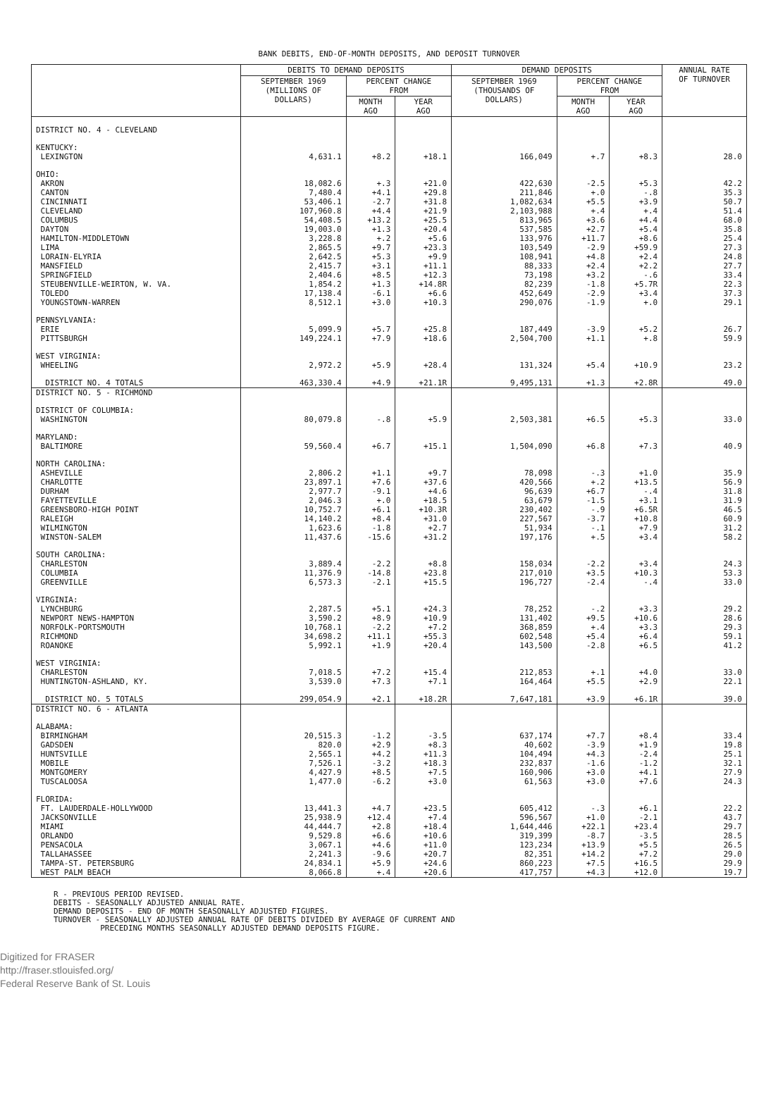BANK DEBITS, END-OF-MONTH DEPOSITS, AND DEPOSIT TURNOVER
| | DEBITS TO DEMAND DEPOSITS | | | DEMAND DEPOSITS | | | ANNUAL RATE OF TURNOVER |
| --- | --- | --- | --- | --- | --- | --- | --- |
| | SEPTEMBER 1969 (MILLIONS OF DOLLARS) | PERCENT CHANGE FROM | | SEPTEMBER 1969 (THOUSANDS OF DOLLARS) | PERCENT CHANGE FROM | | |
| | | MONTH AGO | YEAR AGO | | MONTH AGO | YEAR AGO | |
| DISTRICT NO. 4 - CLEVELAND | | | | | | | |
| KENTUCKY: | | | | | | | |
| LEXINGTON | 4,631.1 | +8.2 | +18.1 | 166,049 | +.7 | +8.3 | 28.0 |
| OHIO: | | | | | | | |
| AKRON | 18,082.6 | +.3 | +21.0 | 422,630 | -2.5 | +5.3 | 42.2 |
| CANTON | 7,480.4 | +4.1 | +29.8 | 211,846 | +.0 | -.8 | 35.3 |
| CINCINNATI | 53,406.1 | -2.7 | +31.8 | 1,082,634 | +5.5 | +3.9 | 50.7 |
| CLEVELAND | 107,960.8 | +4.4 | +21.9 | 2,103,988 | +.4 | +.4 | 51.4 |
| COLUMBUS | 54,408.5 | +13.2 | +25.5 | 813,965 | +3.6 | +4.4 | 68.0 |
| DAYTON | 19,003.0 | +1.3 | +20.4 | 537,585 | +2.7 | +5.4 | 35.8 |
| HAMILTON-MIDDLETOWN | 3,228.8 | +.2 | +5.6 | 133,976 | +11.7 | +8.6 | 25.4 |
| LIMA | 2,865.5 | +9.7 | +23.3 | 103,549 | -2.9 | +59.9 | 27.3 |
| LORAIN-ELYRIA | 2,642.5 | +5.3 | +9.9 | 108,941 | +4.8 | +2.4 | 24.8 |
| MANSFIELD | 2,415.7 | +3.1 | +11.1 | 88,333 | +2.4 | +2.2 | 27.7 |
| SPRINGFIELD | 2,404.6 | +8.5 | +12.3 | 73,198 | +3.2 | -.6 | 33.4 |
| STEUBENVILLE-WEIRTON, W. VA. | 1,854.2 | +1.3 | +14.8R | 82,239 | -1.8 | +5.7R | 22.3 |
| TOLEDO | 17,138.4 | -6.1 | +6.6 | 452,649 | -2.9 | +3.4 | 37.3 |
| YOUNGSTOWN-WARREN | 8,512.1 | +3.0 | +10.3 | 290,076 | -1.9 | +.0 | 29.1 |
| PENNSYLVANIA: | | | | | | | |
| ERIE | 5,099.9 | +5.7 | +25.8 | 187,449 | -3.9 | +5.2 | 26.7 |
| PITTSBURGH | 149,224.1 | +7.9 | +18.6 | 2,504,700 | +1.1 | +.8 | 59.9 |
| WEST VIRGINIA: | | | | | | | |
| WHEELING | 2,972.2 | +5.9 | +28.4 | 131,324 | +5.4 | +10.9 | 23.2 |
| DISTRICT NO. 4 TOTALS | 463,330.4 | +4.9 | +21.1R | 9,495,131 | +1.3 | +2.8R | 49.0 |
| DISTRICT NO. 5 - RICHMOND | | | | | | | |
| DISTRICT OF COLUMBIA: | | | | | | | |
| WASHINGTON | 80,079.8 | -.8 | +5.9 | 2,503,381 | +6.5 | +5.3 | 33.0 |
| MARYLAND: | | | | | | | |
| BALTIMORE | 59,560.4 | +6.7 | +15.1 | 1,504,090 | +6.8 | +7.3 | 40.9 |
| NORTH CAROLINA: | | | | | | | |
| ASHEVILLE | 2,806.2 | +1.1 | +9.7 | 78,098 | -.3 | +1.0 | 35.9 |
| CHARLOTTE | 23,897.1 | +7.6 | +37.6 | 420,566 | +.2 | +13.5 | 56.9 |
| DURHAM | 2,977.7 | -9.1 | +4.6 | 96,639 | +6.7 | -.4 | 31.8 |
| FAYETTEVILLE | 2,046.3 | +.0 | +18.5 | 63,679 | -1.5 | +3.1 | 31.9 |
| GREENSBORO-HIGH POINT | 10,752.7 | +6.1 | +10.3R | 230,402 | -.9 | +6.5R | 46.5 |
| RALEIGH | 14,140.2 | +8.4 | +31.0 | 227,567 | -3.7 | +10.8 | 60.9 |
| WILMINGTON | 1,623.6 | -1.8 | +2.7 | 51,934 | -.1 | +7.9 | 31.2 |
| WINSTON-SALEM | 11,437.6 | -15.6 | +31.2 | 197,176 | +.5 | +3.4 | 58.2 |
| SOUTH CAROLINA: | | | | | | | |
| CHARLESTON | 3,889.4 | -2.2 | +8.8 | 158,034 | -2.2 | +3.4 | 24.3 |
| COLUMBIA | 11,376.9 | -14.8 | +23.8 | 217,010 | +3.5 | +10.3 | 53.3 |
| GREENVILLE | 6,573.3 | -2.1 | +15.5 | 196,727 | -2.4 | -.4 | 33.0 |
| VIRGINIA: | | | | | | | |
| LYNCHBURG | 2,287.5 | +5.1 | +24.3 | 78,252 | -.2 | +3.3 | 29.2 |
| NEWPORT NEWS-HAMPTON | 3,590.2 | +8.9 | +10.9 | 131,402 | +9.5 | +10.6 | 28.6 |
| NORFOLK-PORTSMOUTH | 10,768.1 | -2.2 | +7.2 | 368,859 | +.4 | +3.3 | 29.3 |
| RICHMOND | 34,698.2 | +11.1 | +55.3 | 602,548 | +5.4 | +6.4 | 59.1 |
| ROANOKE | 5,992.1 | +1.9 | +20.4 | 143,500 | -2.8 | +6.5 | 41.2 |
| WEST VIRGINIA: | | | | | | | |
| CHARLESTON | 7,018.5 | +7.2 | +15.4 | 212,853 | +.1 | +4.0 | 33.0 |
| HUNTINGTON-ASHLAND, KY. | 3,539.0 | +7.3 | +7.1 | 164,464 | +5.5 | +2.9 | 22.1 |
| DISTRICT NO. 5 TOTALS | 299,054.9 | +2.1 | +18.2R | 7,647,181 | +3.9 | +6.1R | 39.0 |
| DISTRICT NO. 6 - ATLANTA | | | | | | | |
| ALABAMA: | | | | | | | |
| BIRMINGHAM | 20,515.3 | -1.2 | -3.5 | 637,174 | +7.7 | +8.4 | 33.4 |
| GADSDEN | 820.0 | +2.9 | +8.3 | 40,602 | -3.9 | +1.9 | 19.8 |
| HUNTSVILLE | 2,565.1 | +4.2 | +11.3 | 104,494 | +4.3 | -2.4 | 25.1 |
| MOBILE | 7,526.1 | -3.2 | +18.3 | 232,837 | -1.6 | -1.2 | 32.1 |
| MONTGOMERY | 4,427.9 | +8.5 | +7.5 | 160,906 | +3.0 | +4.1 | 27.9 |
| TUSCALOOSA | 1,477.0 | -6.2 | +3.0 | 61,563 | +3.0 | +7.6 | 24.3 |
| FLORIDA: | | | | | | | |
| FT. LAUDERDALE-HOLLYWOOD | 13,441.3 | +4.7 | +23.5 | 605,412 | -.3 | +6.1 | 22.2 |
| JACKSONVILLE | 25,938.9 | +12.4 | +7.4 | 596,567 | +1.0 | -2.1 | 43.7 |
| MIAMI | 44,444.7 | +2.8 | +18.4 | 1,644,446 | +22.1 | +23.4 | 29.7 |
| ORLANDO | 9,529.8 | +6.6 | +10.6 | 319,399 | -8.7 | -3.5 | 28.5 |
| PENSACOLA | 3,067.1 | +4.6 | +11.0 | 123,234 | +13.9 | +5.5 | 26.5 |
| TALLAHASSEE | 2,241.3 | -9.6 | +20.7 | 82,351 | +14.2 | +7.2 | 29.0 |
| TAMPA-ST. PETERSBURG | 24,834.1 | +5.9 | +24.6 | 860,223 | +7.5 | +16.5 | 29.9 |
| WEST PALM BEACH | 8,066.8 | +.4 | +20.6 | 417,757 | +4.3 | +12.0 | 19.7 |
R - PREVIOUS PERIOD REVISED. DEBITS - SEASONALLY ADJUSTED ANNUAL RATE. DEMAND DEPOSITS - END OF MONTH SEASONALLY ADJUSTED FIGURES. TURNOVER - SEASONALLY ADJUSTED ANNUAL RATE OF DEBITS DIVIDED BY AVERAGE OF CURRENT AND PRECEDING MONTHS SEASONALLY ADJUSTED DEMAND DEPOSITS FIGURE.
Digitized for FRASER
http://fraser.stlouisfed.org/
Federal Reserve Bank of St. Louis